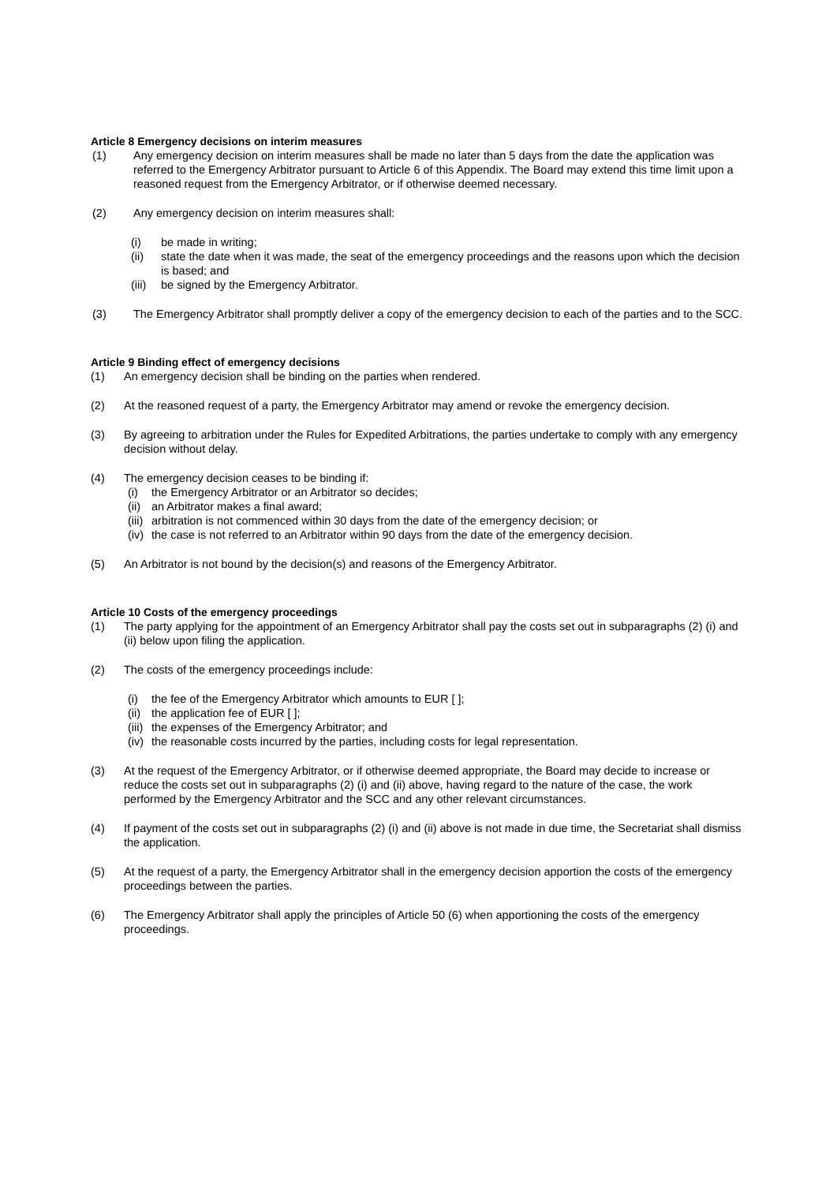Article 8 Emergency decisions on interim measures
(1) Any emergency decision on interim measures shall be made no later than 5 days from the date the application was referred to the Emergency Arbitrator pursuant to Article 6 of this Appendix. The Board may extend this time limit upon a reasoned request from the Emergency Arbitrator, or if otherwise deemed necessary.
(2) Any emergency decision on interim measures shall:
(i) be made in writing;
(ii) state the date when it was made, the seat of the emergency proceedings and the reasons upon which the decision is based; and
(iii) be signed by the Emergency Arbitrator.
(3) The Emergency Arbitrator shall promptly deliver a copy of the emergency decision to each of the parties and to the SCC.
Article 9 Binding effect of emergency decisions
(1) An emergency decision shall be binding on the parties when rendered.
(2) At the reasoned request of a party, the Emergency Arbitrator may amend or revoke the emergency decision.
(3) By agreeing to arbitration under the Rules for Expedited Arbitrations, the parties undertake to comply with any emergency decision without delay.
(4) The emergency decision ceases to be binding if:
(i) the Emergency Arbitrator or an Arbitrator so decides;
(ii) an Arbitrator makes a final award;
(iii) arbitration is not commenced within 30 days from the date of the emergency decision; or
(iv) the case is not referred to an Arbitrator within 90 days from the date of the emergency decision.
(5) An Arbitrator is not bound by the decision(s) and reasons of the Emergency Arbitrator.
Article 10 Costs of the emergency proceedings
(1) The party applying for the appointment of an Emergency Arbitrator shall pay the costs set out in subparagraphs (2) (i) and (ii) below upon filing the application.
(2) The costs of the emergency proceedings include:
(i) the fee of the Emergency Arbitrator which amounts to EUR [ ];
(ii) the application fee of EUR [ ];
(iii) the expenses of the Emergency Arbitrator; and
(iv) the reasonable costs incurred by the parties, including costs for legal representation.
(3) At the request of the Emergency Arbitrator, or if otherwise deemed appropriate, the Board may decide to increase or reduce the costs set out in subparagraphs (2) (i) and (ii) above, having regard to the nature of the case, the work performed by the Emergency Arbitrator and the SCC and any other relevant circumstances.
(4) If payment of the costs set out in subparagraphs (2) (i) and (ii) above is not made in due time, the Secretariat shall dismiss the application.
(5) At the request of a party, the Emergency Arbitrator shall in the emergency decision apportion the costs of the emergency proceedings between the parties.
(6) The Emergency Arbitrator shall apply the principles of Article 50 (6) when apportioning the costs of the emergency proceedings.